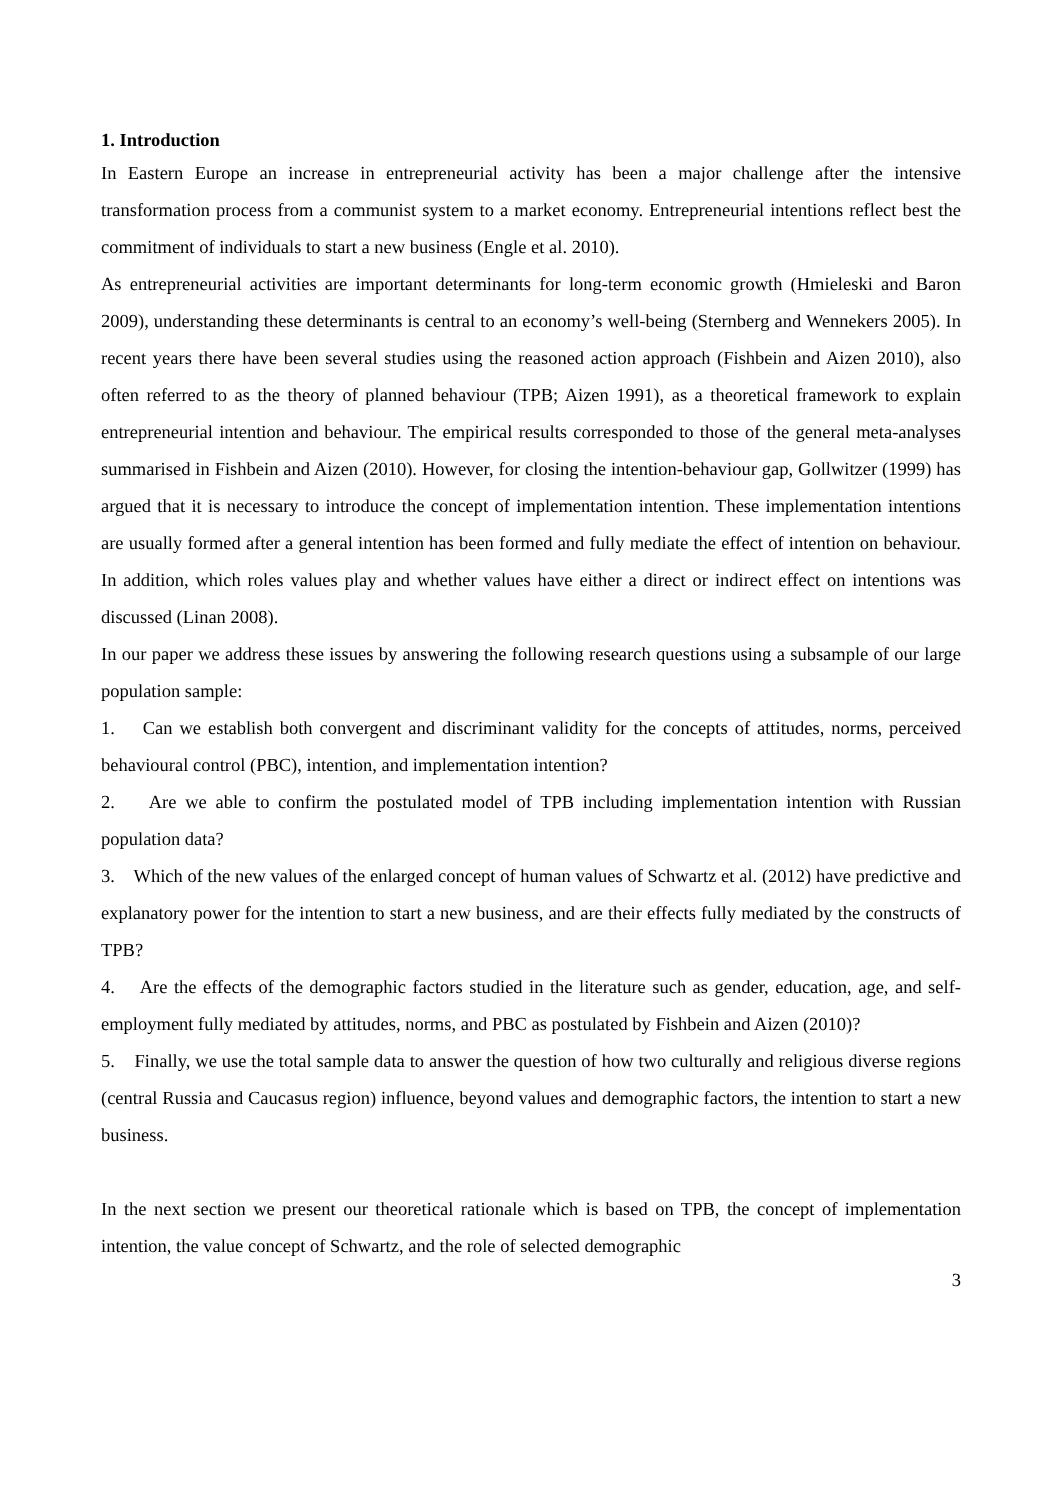1. Introduction
In Eastern Europe an increase in entrepreneurial activity has been a major challenge after the intensive transformation process from a communist system to a market economy. Entrepreneurial intentions reflect best the commitment of individuals to start a new business (Engle et al. 2010).
As entrepreneurial activities are important determinants for long-term economic growth (Hmieleski and Baron 2009), understanding these determinants is central to an economy’s well-being (Sternberg and Wennekers 2005). In recent years there have been several studies using the reasoned action approach (Fishbein and Aizen 2010), also often referred to as the theory of planned behaviour (TPB; Aizen 1991), as a theoretical framework to explain entrepreneurial intention and behaviour. The empirical results corresponded to those of the general meta-analyses summarised in Fishbein and Aizen (2010). However, for closing the intention-behaviour gap, Gollwitzer (1999) has argued that it is necessary to introduce the concept of implementation intention. These implementation intentions are usually formed after a general intention has been formed and fully mediate the effect of intention on behaviour. In addition, which roles values play and whether values have either a direct or indirect effect on intentions was discussed (Linan 2008).
In our paper we address these issues by answering the following research questions using a subsample of our large population sample:
1. Can we establish both convergent and discriminant validity for the concepts of attitudes, norms, perceived behavioural control (PBC), intention, and implementation intention?
2. Are we able to confirm the postulated model of TPB including implementation intention with Russian population data?
3. Which of the new values of the enlarged concept of human values of Schwartz et al. (2012) have predictive and explanatory power for the intention to start a new business, and are their effects fully mediated by the constructs of TPB?
4. Are the effects of the demographic factors studied in the literature such as gender, education, age, and self-employment fully mediated by attitudes, norms, and PBC as postulated by Fishbein and Aizen (2010)?
5. Finally, we use the total sample data to answer the question of how two culturally and religious diverse regions (central Russia and Caucasus region) influence, beyond values and demographic factors, the intention to start a new business.
In the next section we present our theoretical rationale which is based on TPB, the concept of implementation intention, the value concept of Schwartz, and the role of selected demographic
3